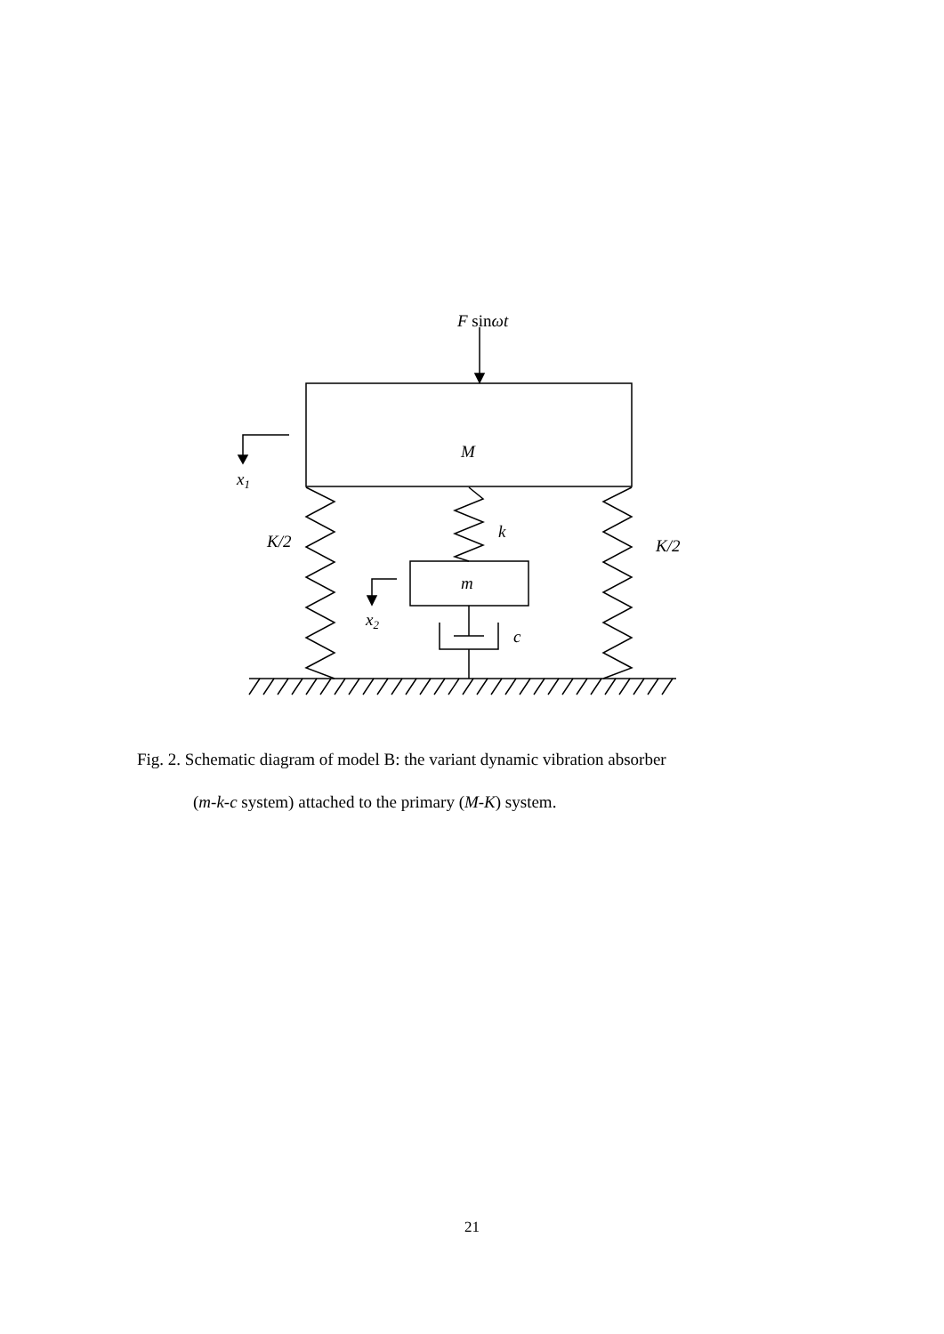F sinωt
M
x1
K/2
k
K/2
m
x2
c
Fig. 2. Schematic diagram of model B: the variant dynamic vibration absorber
(m-k-c system) attached to the primary (M-K) system.
21